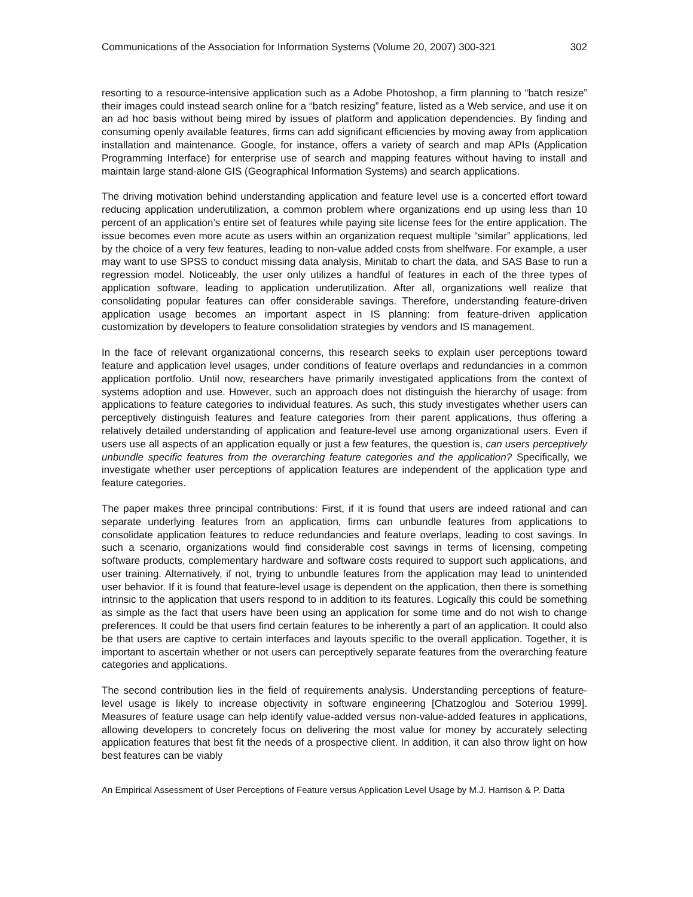Communications of the Association for Information Systems (Volume 20, 2007) 300-321 302
resorting to a resource-intensive application such as a Adobe Photoshop, a firm planning to “batch resize” their images could instead search online for a “batch resizing” feature, listed as a Web service, and use it on an ad hoc basis without being mired by issues of platform and application dependencies. By finding and consuming openly available features, firms can add significant efficiencies by moving away from application installation and maintenance. Google, for instance, offers a variety of search and map APIs (Application Programming Interface) for enterprise use of search and mapping features without having to install and maintain large stand-alone GIS (Geographical Information Systems) and search applications.
The driving motivation behind understanding application and feature level use is a concerted effort toward reducing application underutilization, a common problem where organizations end up using less than 10 percent of an application’s entire set of features while paying site license fees for the entire application. The issue becomes even more acute as users within an organization request multiple “similar” applications, led by the choice of a very few features, leading to non-value added costs from shelfware. For example, a user may want to use SPSS to conduct missing data analysis, Minitab to chart the data, and SAS Base to run a regression model. Noticeably, the user only utilizes a handful of features in each of the three types of application software, leading to application underutilization. After all, organizations well realize that consolidating popular features can offer considerable savings. Therefore, understanding feature-driven application usage becomes an important aspect in IS planning: from feature-driven application customization by developers to feature consolidation strategies by vendors and IS management.
In the face of relevant organizational concerns, this research seeks to explain user perceptions toward feature and application level usages, under conditions of feature overlaps and redundancies in a common application portfolio. Until now, researchers have primarily investigated applications from the context of systems adoption and use. However, such an approach does not distinguish the hierarchy of usage: from applications to feature categories to individual features. As such, this study investigates whether users can perceptively distinguish features and feature categories from their parent applications, thus offering a relatively detailed understanding of application and feature-level use among organizational users. Even if users use all aspects of an application equally or just a few features, the question is, can users perceptively unbundle specific features from the overarching feature categories and the application? Specifically, we investigate whether user perceptions of application features are independent of the application type and feature categories.
The paper makes three principal contributions: First, if it is found that users are indeed rational and can separate underlying features from an application, firms can unbundle features from applications to consolidate application features to reduce redundancies and feature overlaps, leading to cost savings. In such a scenario, organizations would find considerable cost savings in terms of licensing, competing software products, complementary hardware and software costs required to support such applications, and user training. Alternatively, if not, trying to unbundle features from the application may lead to unintended user behavior. If it is found that feature-level usage is dependent on the application, then there is something intrinsic to the application that users respond to in addition to its features. Logically this could be something as simple as the fact that users have been using an application for some time and do not wish to change preferences. It could be that users find certain features to be inherently a part of an application. It could also be that users are captive to certain interfaces and layouts specific to the overall application. Together, it is important to ascertain whether or not users can perceptively separate features from the overarching feature categories and applications.
The second contribution lies in the field of requirements analysis. Understanding perceptions of feature-level usage is likely to increase objectivity in software engineering [Chatzoglou and Soteriou 1999]. Measures of feature usage can help identify value-added versus non-value-added features in applications, allowing developers to concretely focus on delivering the most value for money by accurately selecting application features that best fit the needs of a prospective client. In addition, it can also throw light on how best features can be viably
An Empirical Assessment of User Perceptions of Feature versus Application Level Usage by M.J. Harrison & P. Datta